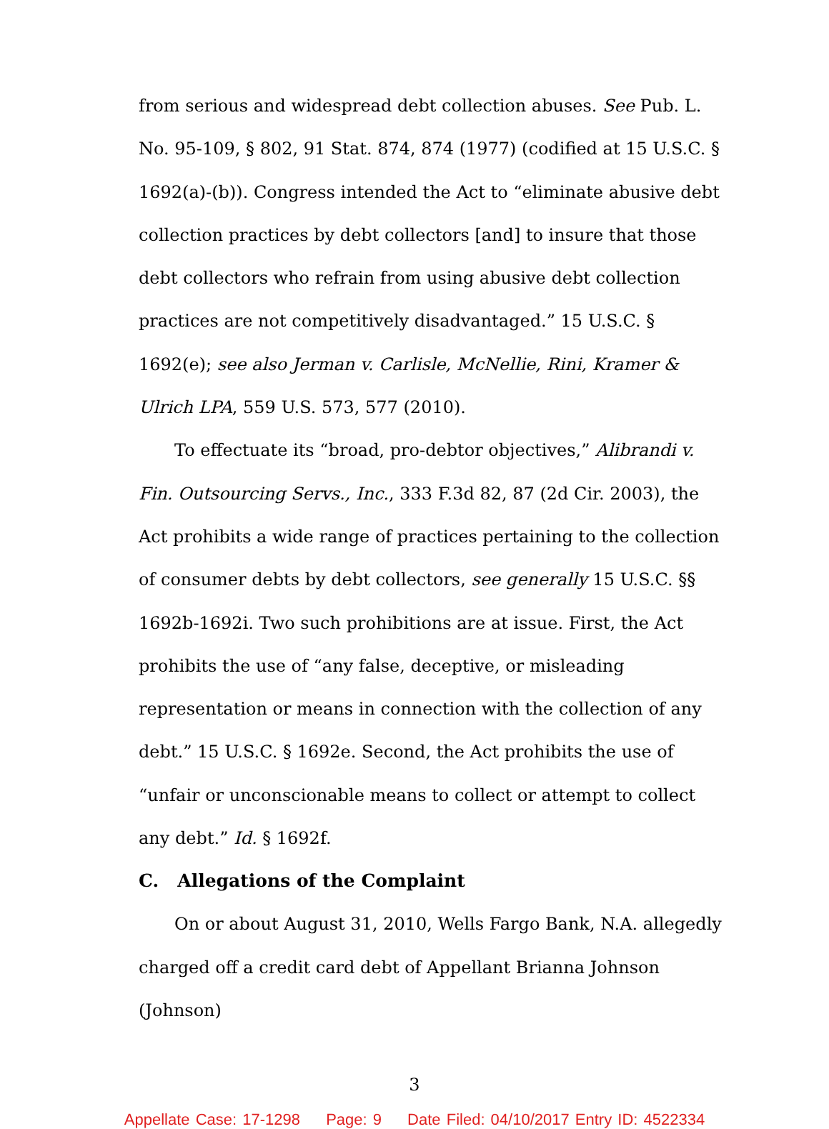from serious and widespread debt collection abuses. See Pub. L. No. 95-109, § 802, 91 Stat. 874, 874 (1977) (codified at 15 U.S.C. § 1692(a)-(b)). Congress intended the Act to “eliminate abusive debt collection practices by debt collectors [and] to insure that those debt collectors who refrain from using abusive debt collection practices are not competitively disadvantaged.” 15 U.S.C. § 1692(e); see also Jerman v. Carlisle, McNellie, Rini, Kramer & Ulrich LPA, 559 U.S. 573, 577 (2010).
To effectuate its “broad, pro-debtor objectives,” Alibrandi v. Fin. Outsourcing Servs., Inc., 333 F.3d 82, 87 (2d Cir. 2003), the Act prohibits a wide range of practices pertaining to the collection of consumer debts by debt collectors, see generally 15 U.S.C. §§ 1692b-1692i. Two such prohibitions are at issue. First, the Act prohibits the use of “any false, deceptive, or misleading representation or means in connection with the collection of any debt.” 15 U.S.C. § 1692e. Second, the Act prohibits the use of “unfair or unconscionable means to collect or attempt to collect any debt.” Id. § 1692f.
C. Allegations of the Complaint
On or about August 31, 2010, Wells Fargo Bank, N.A. allegedly charged off a credit card debt of Appellant Brianna Johnson (Johnson)
3
Appellate Case: 17-1298 Page: 9 Date Filed: 04/10/2017 Entry ID: 4522334